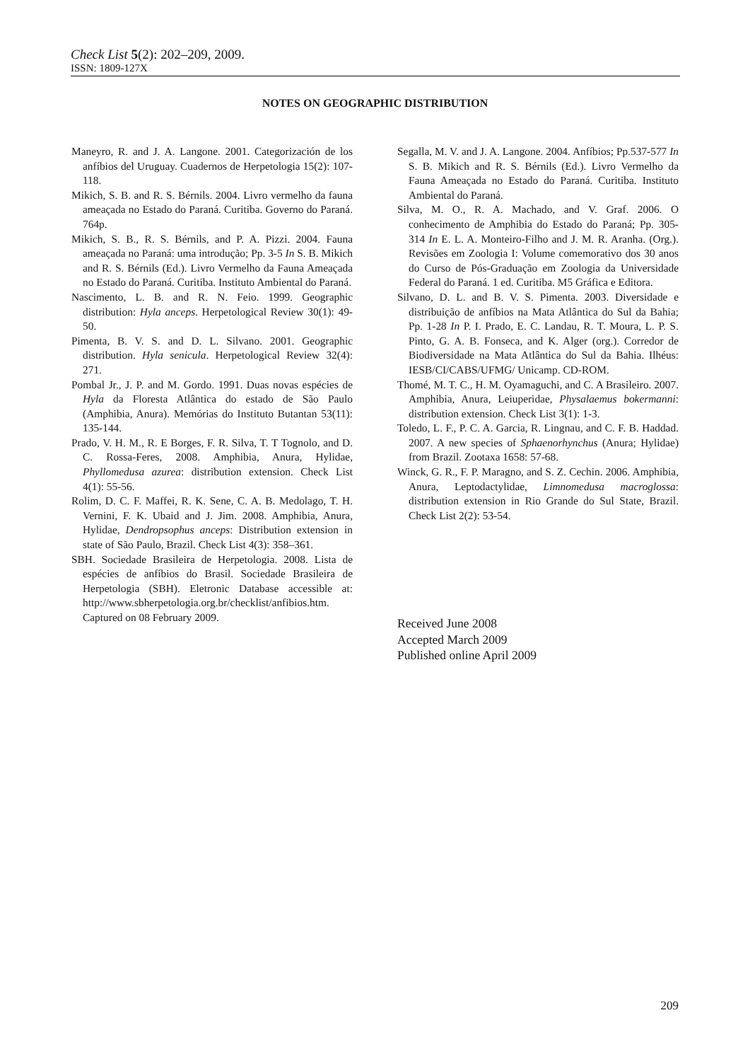Check List 5(2): 202–209, 2009.
ISSN: 1809-127X
NOTES ON GEOGRAPHIC DISTRIBUTION
Maneyro, R. and J. A. Langone. 2001. Categorización de los anfíbios del Uruguay. Cuadernos de Herpetologia 15(2): 107-118.
Mikich, S. B. and R. S. Bérnils. 2004. Livro vermelho da fauna ameaçada no Estado do Paraná. Curitiba. Governo do Paraná. 764p.
Mikich, S. B., R. S. Bérnils, and P. A. Pizzi. 2004. Fauna ameaçada no Paraná: uma introdução; Pp. 3-5 In S. B. Mikich and R. S. Bérnils (Ed.). Livro Vermelho da Fauna Ameaçada no Estado do Paraná. Curitiba. Instituto Ambiental do Paraná.
Nascimento, L. B. and R. N. Feio. 1999. Geographic distribution: Hyla anceps. Herpetological Review 30(1): 49-50.
Pimenta, B. V. S. and D. L. Silvano. 2001. Geographic distribution. Hyla senicula. Herpetological Review 32(4): 271.
Pombal Jr., J. P. and M. Gordo. 1991. Duas novas espécies de Hyla da Floresta Atlântica do estado de São Paulo (Amphibia, Anura). Memórias do Instituto Butantan 53(11): 135-144.
Prado, V. H. M., R. E Borges, F. R. Silva, T. T Tognolo, and D. C. Rossa-Feres, 2008. Amphibia, Anura, Hylidae, Phyllomedusa azurea: distribution extension. Check List 4(1): 55-56.
Rolim, D. C. F. Maffei, R. K. Sene, C. A. B. Medolago, T. H. Vernini, F. K. Ubaid and J. Jim. 2008. Amphibia, Anura, Hylidae, Dendropsophus anceps: Distribution extension in state of São Paulo, Brazil. Check List 4(3): 358–361.
SBH. Sociedade Brasileira de Herpetologia. 2008. Lista de espécies de anfíbios do Brasil. Sociedade Brasileira de Herpetologia (SBH). Eletronic Database accessible at: http://www.sbherpetologia.org.br/checklist/anfibios.htm. Captured on 08 February 2009.
Segalla, M. V. and J. A. Langone. 2004. Anfíbios; Pp.537-577 In S. B. Mikich and R. S. Bérnils (Ed.). Livro Vermelho da Fauna Ameaçada no Estado do Paraná. Curitiba. Instituto Ambiental do Paraná.
Silva, M. O., R. A. Machado, and V. Graf. 2006. O conhecimento de Amphibia do Estado do Paraná; Pp. 305-314 In E. L. A. Monteiro-Filho and J. M. R. Aranha. (Org.). Revisões em Zoologia I: Volume comemorativo dos 30 anos do Curso de Pós-Graduação em Zoologia da Universidade Federal do Paraná. 1 ed. Curitiba. M5 Gráfica e Editora.
Silvano, D. L. and B. V. S. Pimenta. 2003. Diversidade e distribuição de anfíbios na Mata Atlântica do Sul da Bahia; Pp. 1-28 In P. I. Prado, E. C. Landau, R. T. Moura, L. P. S. Pinto, G. A. B. Fonseca, and K. Alger (org.). Corredor de Biodiversidade na Mata Atlântica do Sul da Bahia. Ilhéus: IESB/CI/CABS/UFMG/ Unicamp. CD-ROM.
Thomé, M. T. C., H. M. Oyamaguchi, and C. A Brasileiro. 2007. Amphibia, Anura, Leiuperidae, Physalaemus bokermanni: distribution extension. Check List 3(1): 1-3.
Toledo, L. F., P. C. A. Garcia, R. Lingnau, and C. F. B. Haddad. 2007. A new species of Sphaenorhynchus (Anura; Hylidae) from Brazil. Zootaxa 1658: 57-68.
Winck, G. R., F. P. Maragno, and S. Z. Cechin. 2006. Amphibia, Anura, Leptodactylidae, Limnomedusa macroglossa: distribution extension in Rio Grande do Sul State, Brazil. Check List 2(2): 53-54.
Received June 2008
Accepted March 2009
Published online April 2009
209